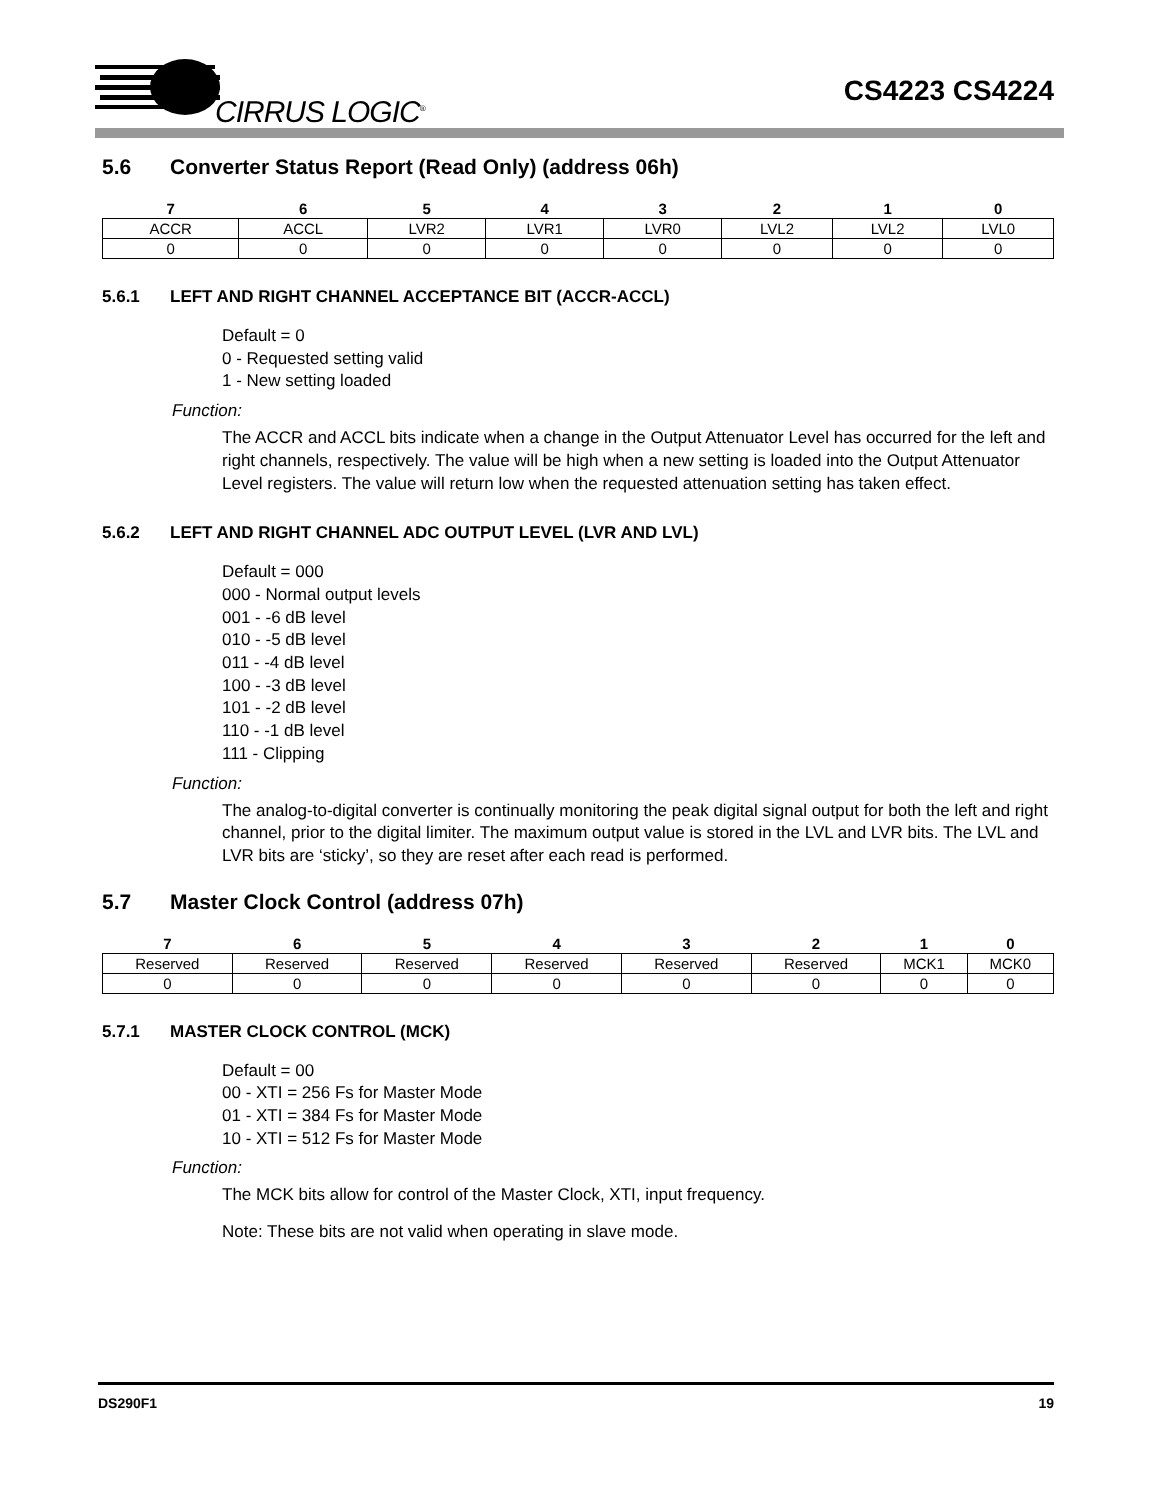CIRRUS LOGIC<sup>®</sup>
CS4223 CS4224
5.6 Converter Status Report (Read Only) (address 06h)
| 7 | 6 | 5 | 4 | 3 | 2 | 1 | 0 |
| --- | --- | --- | --- | --- | --- | --- | --- |
| ACCR | ACCL | LVR2 | LVR1 | LVR0 | LVL2 | LVL2 | LVL0 |
| 0 | 0 | 0 | 0 | 0 | 0 | 0 | 0 |
5.6.1 LEFT AND RIGHT CHANNEL ACCEPTANCE BIT (ACCR-ACCL)
Default = 0
0 - Requested setting valid
1 - New setting loaded
Function:
The ACCR and ACCL bits indicate when a change in the Output Attenuator Level has occurred for the left and right channels, respectively. The value will be high when a new setting is loaded into the Output Attenuator Level registers. The value will return low when the requested attenuation setting has taken effect.
5.6.2 LEFT AND RIGHT CHANNEL ADC OUTPUT LEVEL (LVR AND LVL)
Default = 000
000 - Normal output levels
001 - -6 dB level
010 - -5 dB level
011 - -4 dB level
100 - -3 dB level
101 - -2 dB level
110 - -1 dB level
111 - Clipping
Function:
The analog-to-digital converter is continually monitoring the peak digital signal output for both the left and right channel, prior to the digital limiter. The maximum output value is stored in the LVL and LVR bits. The LVL and LVR bits are ‘sticky’, so they are reset after each read is performed.
5.7 Master Clock Control (address 07h)
| 7 | 6 | 5 | 4 | 3 | 2 | 1 | 0 |
| --- | --- | --- | --- | --- | --- | --- | --- |
| Reserved | Reserved | Reserved | Reserved | Reserved | Reserved | MCK1 | MCK0 |
| 0 | 0 | 0 | 0 | 0 | 0 | 0 | 0 |
5.7.1 MASTER CLOCK CONTROL (MCK)
Default = 00
00 - XTI = 256 Fs for Master Mode
01 - XTI = 384 Fs for Master Mode
10 - XTI = 512 Fs for Master Mode
Function:
The MCK bits allow for control of the Master Clock, XTI, input frequency.
Note: These bits are not valid when operating in slave mode.
DS290F1 19